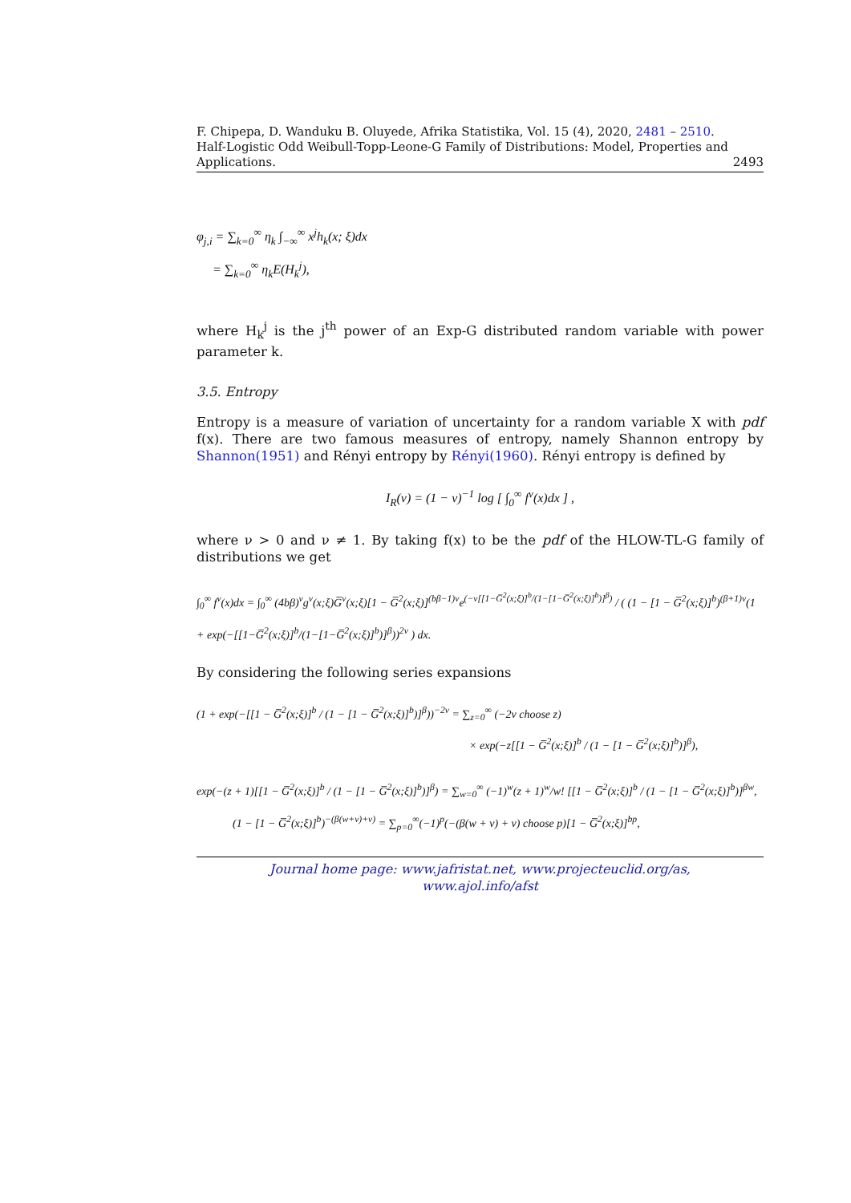F. Chipepa, D. Wanduku B. Oluyede, Afrika Statistika, Vol. 15 (4), 2020, 2481 – 2510.
Half-Logistic Odd Weibull-Topp-Leone-G Family of Distributions: Model, Properties and
Applications. 2493
φ<sub>j,i</sub> = ∑<sub>k=0</sub><sup>∞</sup> η<sub>k</sub> ∫<sub>−∞</sub><sup>∞</sup> x<sup>j</sup>h<sub>k</sub>(x; ξ)dx
= ∑<sub>k=0</sub><sup>∞</sup> η<sub>k</sub>E(H<sub>k</sub><sup>j</sup>),
where H<sub>k</sub><sup>j</sup> is the j<sup>th</sup> power of an Exp-G distributed random variable with power parameter k.
3.5. Entropy
Entropy is a measure of variation of uncertainty for a random variable X with pdf f(x). There are two famous measures of entropy, namely Shannon entropy by Shannon(1951) and Rényi entropy by Rényi(1960). Rényi entropy is defined by
I<sub>R</sub>(ν) = (1 − ν)<sup>−1</sup> log [ ∫<sub>0</sub><sup>∞</sup> f<sup>ν</sup>(x)dx ] ,
where ν > 0 and ν ≠ 1. By taking f(x) to be the pdf of the HLOW-TL-G family of distributions we get
∫<sub>0</sub><sup>∞</sup> f<sup>ν</sup>(x)dx = ∫<sub>0</sub><sup>∞</sup> (4bβ)<sup>ν</sup>g<sup>ν</sup>(x;ξ)G̅<sup>ν</sup>(x;ξ)[1 − G̅<sup>2</sup>(x;ξ)]<sup>(bβ−1)ν</sup>e<sup>(−ν[[1−G̅<sup>2</sup>(x;ξ)]<sup>b</sup>/(1−[1−G̅<sup>2</sup>(x;ξ)]<sup>b</sup>)]<sup>β</sup>)</sup> / ( (1 − [1 − G̅<sup>2</sup>(x;ξ)]<sup>b</sup>)<sup>(β+1)ν</sup>(1 + exp(−[[1−G̅<sup>2</sup>(x;ξ)]<sup>b</sup>/(1−[1−G̅<sup>2</sup>(x;ξ)]<sup>b</sup>)]<sup>β</sup>))<sup>2ν</sup> ) dx.
By considering the following series expansions
(1 + exp(−[[1 − G̅<sup>2</sup>(x;ξ)]<sup>b</sup> / (1 − [1 − G̅<sup>2</sup>(x;ξ)]<sup>b</sup>)]<sup>β</sup>))<sup>−2ν</sup> = ∑<sub>z=0</sub><sup>∞</sup> (−2ν choose z)
× exp(−z[[1 − G̅<sup>2</sup>(x;ξ)]<sup>b</sup> / (1 − [1 − G̅<sup>2</sup>(x;ξ)]<sup>b</sup>)]<sup>β</sup>),
exp(−(z + 1)[[1 − G̅<sup>2</sup>(x;ξ)]<sup>b</sup> / (1 − [1 − G̅<sup>2</sup>(x;ξ)]<sup>b</sup>)]<sup>β</sup>) = ∑<sub>w=0</sub><sup>∞</sup> (−1)<sup>w</sup>(z + 1)<sup>w</sup>/w! [[1 − G̅<sup>2</sup>(x;ξ)]<sup>b</sup> / (1 − [1 − G̅<sup>2</sup>(x;ξ)]<sup>b</sup>)]<sup>βw</sup>,
(1 − [1 − G̅<sup>2</sup>(x;ξ)]<sup>b</sup>)<sup>−(β(w+ν)+ν)</sup> = ∑<sub>p=0</sub><sup>∞</sup>(−1)<sup>p</sup>(−(β(w + ν) + ν) choose p)[1 − G̅<sup>2</sup>(x;ξ)]<sup>bp</sup>,
Journal home page: www.jafristat.net, www.projecteuclid.org/as,
www.ajol.info/afst